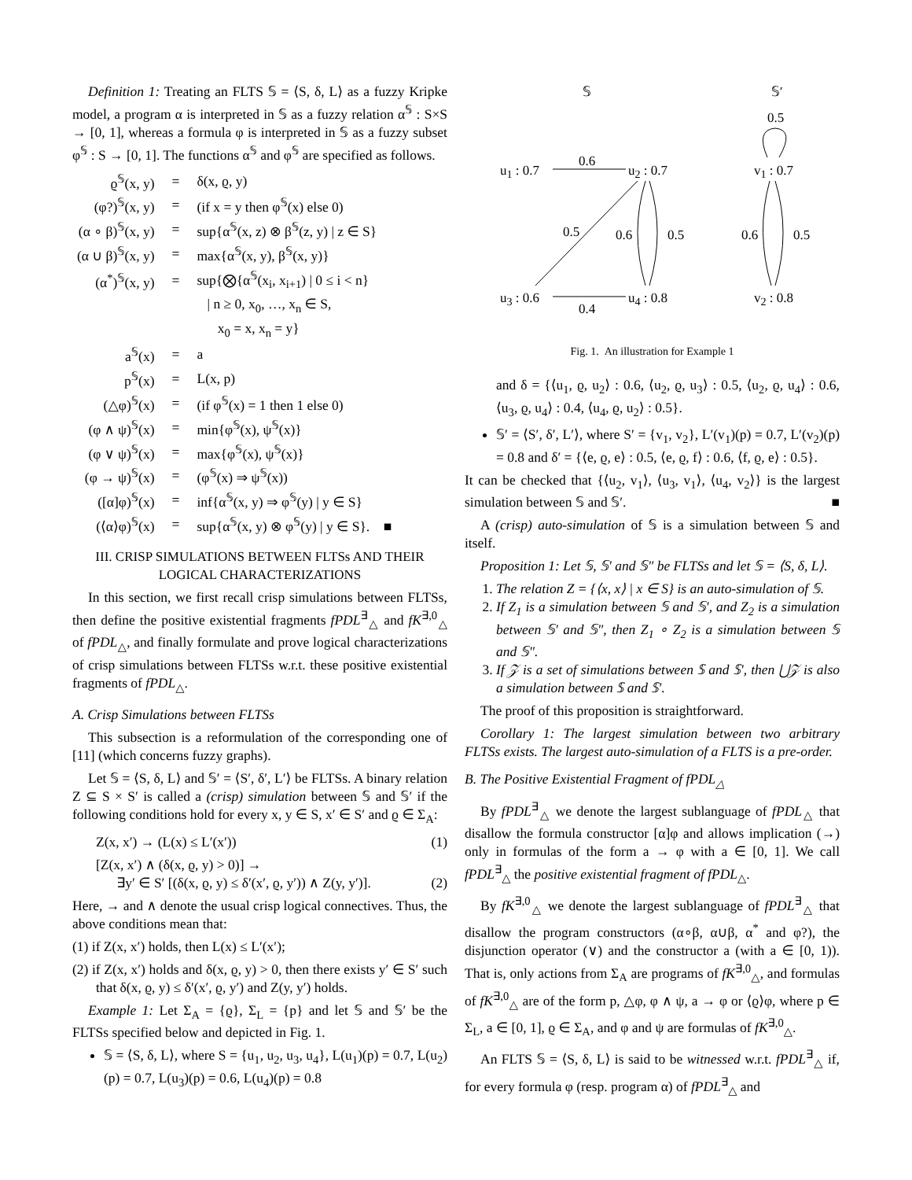Definition 1: Treating an FLTS 𝕊 = ⟨S, δ, L⟩ as a fuzzy Kripke model, a program α is interpreted in 𝕊 as a fuzzy relation α<sup>𝕊</sup> : S×S → [0, 1], whereas a formula φ is interpreted in 𝕊 as a fuzzy subset φ<sup>𝕊</sup> : S → [0, 1]. The functions α<sup>𝕊</sup> and φ<sup>𝕊</sup> are specified as follows.
| ϱ<sup>𝕊</sup>(x, y) | = | δ(x, ϱ, y) |
| (φ?)<sup>𝕊</sup>(x, y) | = | (if x = y then φ<sup>𝕊</sup>(x) else 0) |
| (α ∘ β)<sup>𝕊</sup>(x, y) | = | sup{α<sup>𝕊</sup>(x, z) ⊗ β<sup>𝕊</sup>(z, y) / z ∈ S} |
| (α ∪ β)<sup>𝕊</sup>(x, y) | = | max{α<sup>𝕊</sup>(x, y), β<sup>𝕊</sup>(x, y)} |
| (α<sup>*</sup>)<sup>𝕊</sup>(x, y) | = | sup{⨂{α<sup>𝕊</sup>(x<sub>i</sub>, x<sub>i+1</sub>) / 0 ≤ i < n} |
| | | / n ≥ 0, x<sub>0</sub>, …, x<sub>n</sub> ∈ S, |
| | | x<sub>0</sub> = x, x<sub>n</sub> = y} |
| a<sup>𝕊</sup>(x) | = | a |
| p<sup>𝕊</sup>(x) | = | L(x, p) |
| (△φ)<sup>𝕊</sup>(x) | = | (if φ<sup>𝕊</sup>(x) = 1 then 1 else 0) |
| (φ ∧ ψ)<sup>𝕊</sup>(x) | = | min{φ<sup>𝕊</sup>(x), ψ<sup>𝕊</sup>(x)} |
| (φ ∨ ψ)<sup>𝕊</sup>(x) | = | max{φ<sup>𝕊</sup>(x), ψ<sup>𝕊</sup>(x)} |
| (φ → ψ)<sup>𝕊</sup>(x) | = | (φ<sup>𝕊</sup>(x) ⇒ ψ<sup>𝕊</sup>(x)) |
| ([α]φ)<sup>𝕊</sup>(x) | = | inf{α<sup>𝕊</sup>(x, y) ⇒ φ<sup>𝕊</sup>(y) / y ∈ S} |
| (⟨α⟩φ)<sup>𝕊</sup>(x) | = | sup{α<sup>𝕊</sup>(x, y) ⊗ φ<sup>𝕊</sup>(y) / y ∈ S}. ■ |
III. CRISP SIMULATIONS BETWEEN FLTSs AND THEIR LOGICAL CHARACTERIZATIONS
In this section, we first recall crisp simulations between FLTSs, then define the positive existential fragments fPDL<sup>∃</sup><sub>△</sub> and fK<sup>∃,0</sup><sub>△</sub> of fPDL<sub>△</sub>, and finally formulate and prove logical characterizations of crisp simulations between FLTSs w.r.t. these positive existential fragments of fPDL<sub>△</sub>.
A. Crisp Simulations between FLTSs
This subsection is a reformulation of the corresponding one of [11] (which concerns fuzzy graphs).
Let 𝕊 = ⟨S, δ, L⟩ and 𝕊′ = ⟨S′, δ′, L′⟩ be FLTSs. A binary relation Z ⊆ S × S′ is called a (crisp) simulation between 𝕊 and 𝕊′ if the following conditions hold for every x, y ∈ S, x′ ∈ S′ and ϱ ∈ Σ<sub>A</sub>:
Z(x, x′) → (L(x) ≤ L′(x′)) (1)
[Z(x, x′) ∧ (δ(x, ϱ, y) > 0)] →
∃y′ ∈ S′ [(δ(x, ϱ, y) ≤ δ′(x′, ϱ, y′)) ∧ Z(y, y′)]. (2)
Here, → and ∧ denote the usual crisp logical connectives. Thus, the above conditions mean that:
(1) if Z(x, x′) holds, then L(x) ≤ L′(x′);
(2) if Z(x, x′) holds and δ(x, ϱ, y) > 0, then there exists y′ ∈ S′ such that δ(x, ϱ, y) ≤ δ′(x′, ϱ, y′) and Z(y, y′) holds.
Example 1: Let Σ<sub>A</sub> = {ϱ}, Σ<sub>L</sub> = {p} and let 𝕊 and 𝕊′ be the FLTSs specified below and depicted in Fig. 1.
𝕊 = ⟨S, δ, L⟩, where S = {u<sub>1</sub>, u<sub>2</sub>, u<sub>3</sub>, u<sub>4</sub>}, L(u<sub>1</sub>)(p) = 0.7, L(u<sub>2</sub>)(p) = 0.7, L(u<sub>3</sub>)(p) = 0.6, L(u<sub>4</sub>)(p) = 0.8
𝕊 𝕊′
0.5
u<sub>1</sub> : 0.7
0.6
u<sub>2</sub> : 0.7 v<sub>1</sub> : 0.7
0.5 0.6 0.5 0.6 0.5
u<sub>3</sub> : 0.6 u<sub>4</sub> : 0.8
0.4
v<sub>2</sub> : 0.8
Fig. 1. An illustration for Example 1
and δ = {⟨u<sub>1</sub>, ϱ, u<sub>2</sub>⟩ : 0.6, ⟨u<sub>2</sub>, ϱ, u<sub>3</sub>⟩ : 0.5, ⟨u<sub>2</sub>, ϱ, u<sub>4</sub>⟩ : 0.6, ⟨u<sub>3</sub>, ϱ, u<sub>4</sub>⟩ : 0.4, ⟨u<sub>4</sub>, ϱ, u<sub>2</sub>⟩ : 0.5}.
𝕊′ = ⟨S′, δ′, L′⟩, where S′ = {v<sub>1</sub>, v<sub>2</sub>}, L′(v<sub>1</sub>)(p) = 0.7, L′(v<sub>2</sub>)(p) = 0.8 and δ′ = {⟨e, ϱ, e⟩ : 0.5, ⟨e, ϱ, f⟩ : 0.6, ⟨f, ϱ, e⟩ : 0.5}.
It can be checked that {⟨u<sub>2</sub>, v<sub>1</sub>⟩, ⟨u<sub>3</sub>, v<sub>1</sub>⟩, ⟨u<sub>4</sub>, v<sub>2</sub>⟩} is the largest simulation between 𝕊 and 𝕊′. ■
A (crisp) auto-simulation of 𝕊 is a simulation between 𝕊 and itself.
Proposition 1: Let 𝕊, 𝕊′ and 𝕊″ be FLTSs and let 𝕊 = ⟨S, δ, L⟩.
1. The relation Z = {⟨x, x⟩ | x ∈ S} is an auto-simulation of 𝕊.
2. If Z<sub>1</sub> is a simulation between 𝕊 and 𝕊′, and Z<sub>2</sub> is a simulation between 𝕊′ and 𝕊″, then Z<sub>1</sub> ∘ Z<sub>2</sub> is a simulation between 𝕊 and 𝕊″.
3. If 𝒵 is a set of simulations between 𝕊 and 𝕊′, then ⋃𝒵 is also a simulation between 𝕊 and 𝕊′.
The proof of this proposition is straightforward.
Corollary 1: The largest simulation between two arbitrary FLTSs exists. The largest auto-simulation of a FLTS is a pre-order.
B. The Positive Existential Fragment of fPDL<sub>△</sub>
By fPDL<sup>∃</sup><sub>△</sub> we denote the largest sublanguage of fPDL<sub>△</sub> that disallow the formula constructor [α]φ and allows implication (→) only in formulas of the form a → φ with a ∈ [0, 1]. We call fPDL<sup>∃</sup><sub>△</sub> the positive existential fragment of fPDL<sub>△</sub>.
By fK<sup>∃,0</sup><sub>△</sub> we denote the largest sublanguage of fPDL<sup>∃</sup><sub>△</sub> that disallow the program constructors (α∘β, α∪β, α<sup>*</sup> and φ?), the disjunction operator (∨) and the constructor a (with a ∈ [0, 1)). That is, only actions from Σ<sub>A</sub> are programs of fK<sup>∃,0</sup><sub>△</sub>, and formulas of fK<sup>∃,0</sup><sub>△</sub> are of the form p, △φ, φ ∧ ψ, a → φ or ⟨ϱ⟩φ, where p ∈ Σ<sub>L</sub>, a ∈ [0, 1], ϱ ∈ Σ<sub>A</sub>, and φ and ψ are formulas of fK<sup>∃,0</sup><sub>△</sub>.
An FLTS 𝕊 = ⟨S, δ, L⟩ is said to be witnessed w.r.t. fPDL<sup>∃</sup><sub>△</sub> if, for every formula φ (resp. program α) of fPDL<sup>∃</sup><sub>△</sub> and